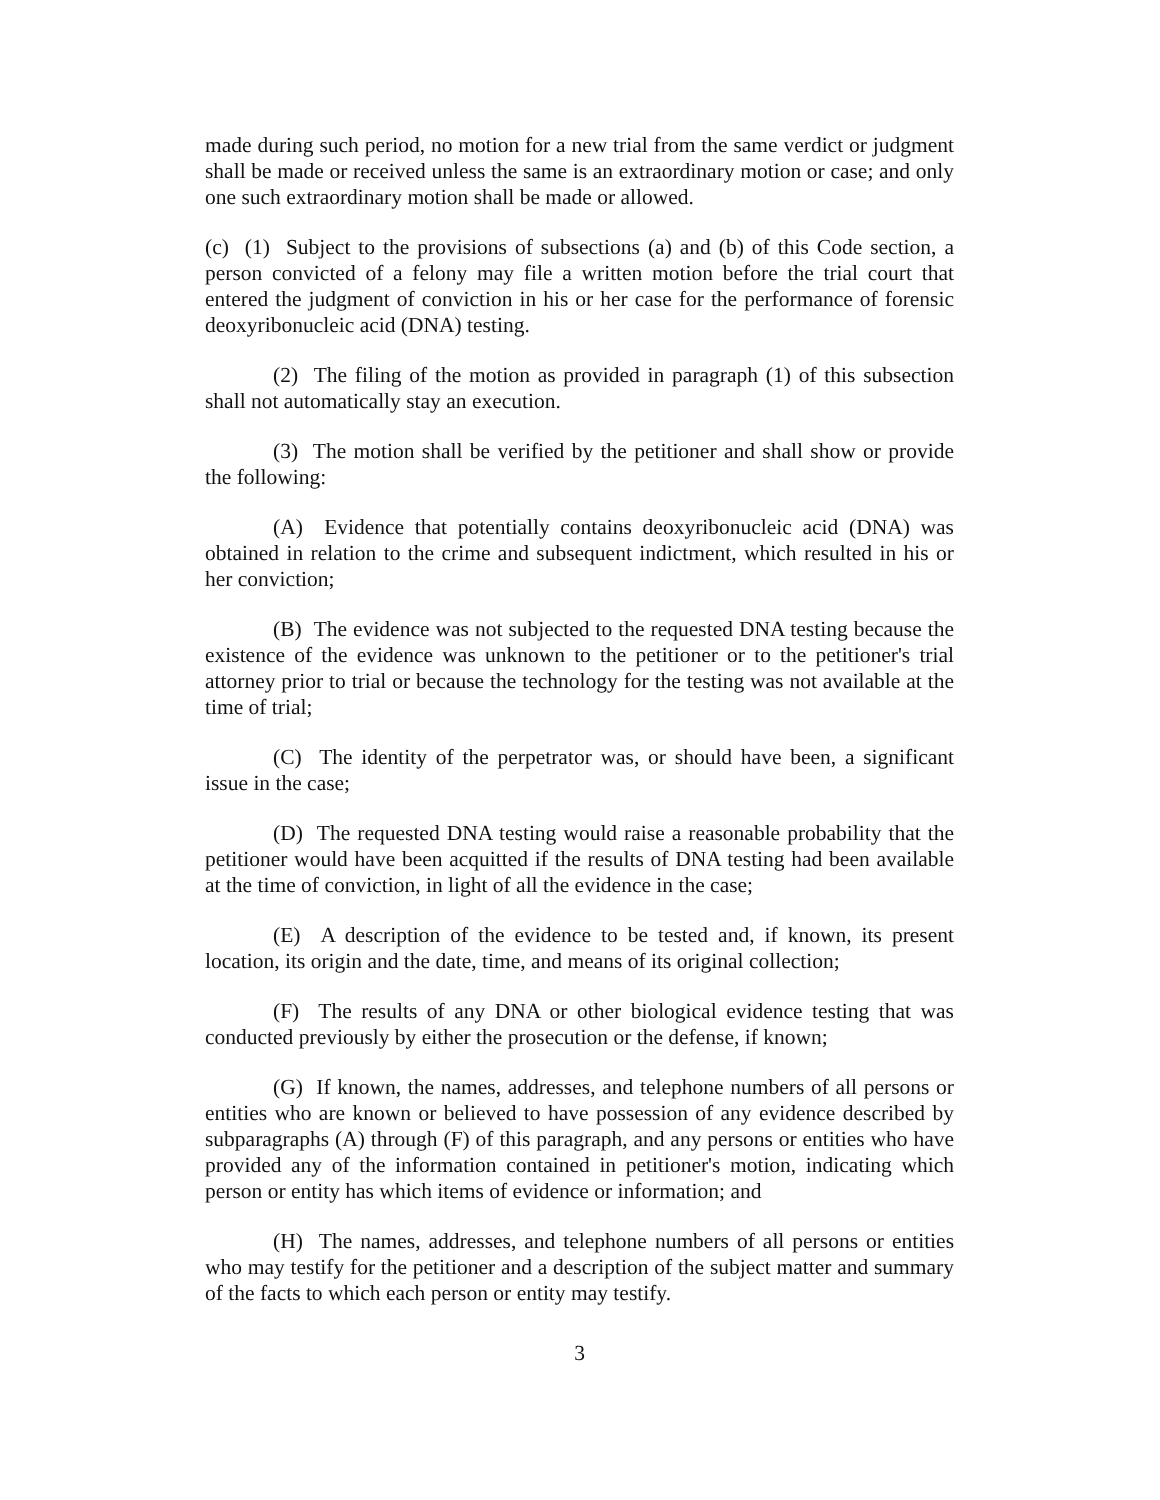made during such period, no motion for a new trial from the same verdict or judgment shall be made or received unless the same is an extraordinary motion or case; and only one such extraordinary motion shall be made or allowed.
(c) (1) Subject to the provisions of subsections (a) and (b) of this Code section, a person convicted of a felony may file a written motion before the trial court that entered the judgment of conviction in his or her case for the performance of forensic deoxyribonucleic acid (DNA) testing.
(2) The filing of the motion as provided in paragraph (1) of this subsection shall not automatically stay an execution.
(3) The motion shall be verified by the petitioner and shall show or provide the following:
(A) Evidence that potentially contains deoxyribonucleic acid (DNA) was obtained in relation to the crime and subsequent indictment, which resulted in his or her conviction;
(B) The evidence was not subjected to the requested DNA testing because the existence of the evidence was unknown to the petitioner or to the petitioner's trial attorney prior to trial or because the technology for the testing was not available at the time of trial;
(C) The identity of the perpetrator was, or should have been, a significant issue in the case;
(D) The requested DNA testing would raise a reasonable probability that the petitioner would have been acquitted if the results of DNA testing had been available at the time of conviction, in light of all the evidence in the case;
(E) A description of the evidence to be tested and, if known, its present location, its origin and the date, time, and means of its original collection;
(F) The results of any DNA or other biological evidence testing that was conducted previously by either the prosecution or the defense, if known;
(G) If known, the names, addresses, and telephone numbers of all persons or entities who are known or believed to have possession of any evidence described by subparagraphs (A) through (F) of this paragraph, and any persons or entities who have provided any of the information contained in petitioner's motion, indicating which person or entity has which items of evidence or information; and
(H) The names, addresses, and telephone numbers of all persons or entities who may testify for the petitioner and a description of the subject matter and summary of the facts to which each person or entity may testify.
3